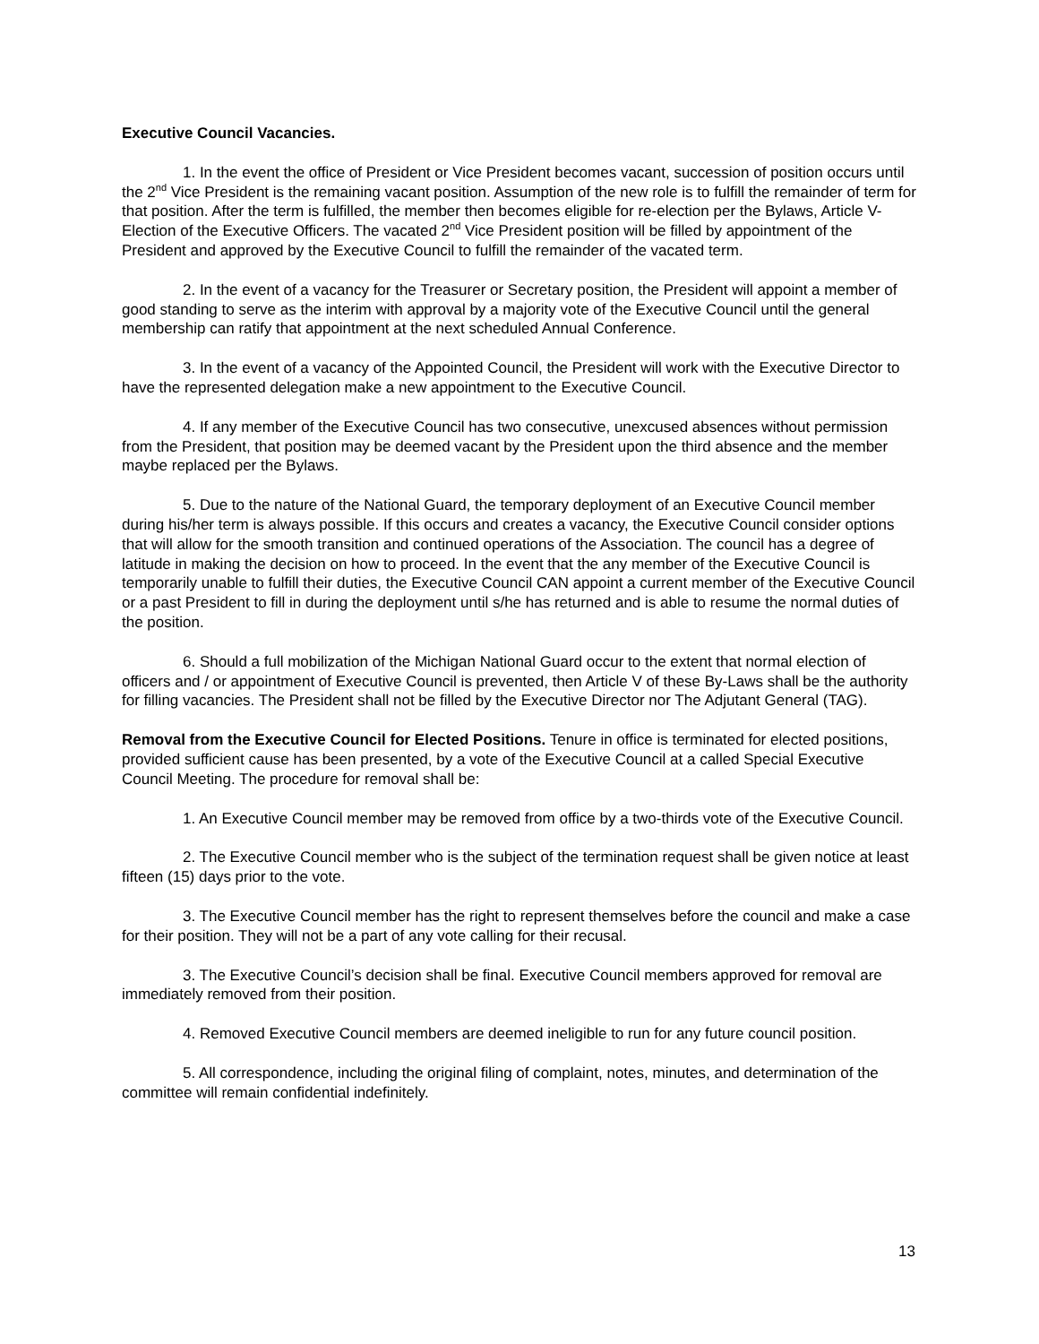Executive Council Vacancies.
1. In the event the office of President or Vice President becomes vacant, succession of position occurs until the 2<sup>nd</sup> Vice President is the remaining vacant position. Assumption of the new role is to fulfill the remainder of term for that position. After the term is fulfilled, the member then becomes eligible for re-election per the Bylaws, Article V- Election of the Executive Officers. The vacated 2<sup>nd</sup> Vice President position will be filled by appointment of the President and approved by the Executive Council to fulfill the remainder of the vacated term.
2. In the event of a vacancy for the Treasurer or Secretary position, the President will appoint a member of good standing to serve as the interim with approval by a majority vote of the Executive Council until the general membership can ratify that appointment at the next scheduled Annual Conference.
3. In the event of a vacancy of the Appointed Council, the President will work with the Executive Director to have the represented delegation make a new appointment to the Executive Council.
4. If any member of the Executive Council has two consecutive, unexcused absences without permission from the President, that position may be deemed vacant by the President upon the third absence and the member maybe replaced per the Bylaws.
5. Due to the nature of the National Guard, the temporary deployment of an Executive Council member during his/her term is always possible. If this occurs and creates a vacancy, the Executive Council consider options that will allow for the smooth transition and continued operations of the Association. The council has a degree of latitude in making the decision on how to proceed. In the event that the any member of the Executive Council is temporarily unable to fulfill their duties, the Executive Council CAN appoint a current member of the Executive Council or a past President to fill in during the deployment until s/he has returned and is able to resume the normal duties of the position.
6. Should a full mobilization of the Michigan National Guard occur to the extent that normal election of officers and / or appointment of Executive Council is prevented, then Article V of these By-Laws shall be the authority for filling vacancies. The President shall not be filled by the Executive Director nor The Adjutant General (TAG).
Removal from the Executive Council for Elected Positions. Tenure in office is terminated for elected positions, provided sufficient cause has been presented, by a vote of the Executive Council at a called Special Executive Council Meeting. The procedure for removal shall be:
1. An Executive Council member may be removed from office by a two-thirds vote of the Executive Council.
2. The Executive Council member who is the subject of the termination request shall be given notice at least fifteen (15) days prior to the vote.
3. The Executive Council member has the right to represent themselves before the council and make a case for their position. They will not be a part of any vote calling for their recusal.
3. The Executive Council’s decision shall be final. Executive Council members approved for removal are immediately removed from their position.
4. Removed Executive Council members are deemed ineligible to run for any future council position.
5. All correspondence, including the original filing of complaint, notes, minutes, and determination of the committee will remain confidential indefinitely.
13